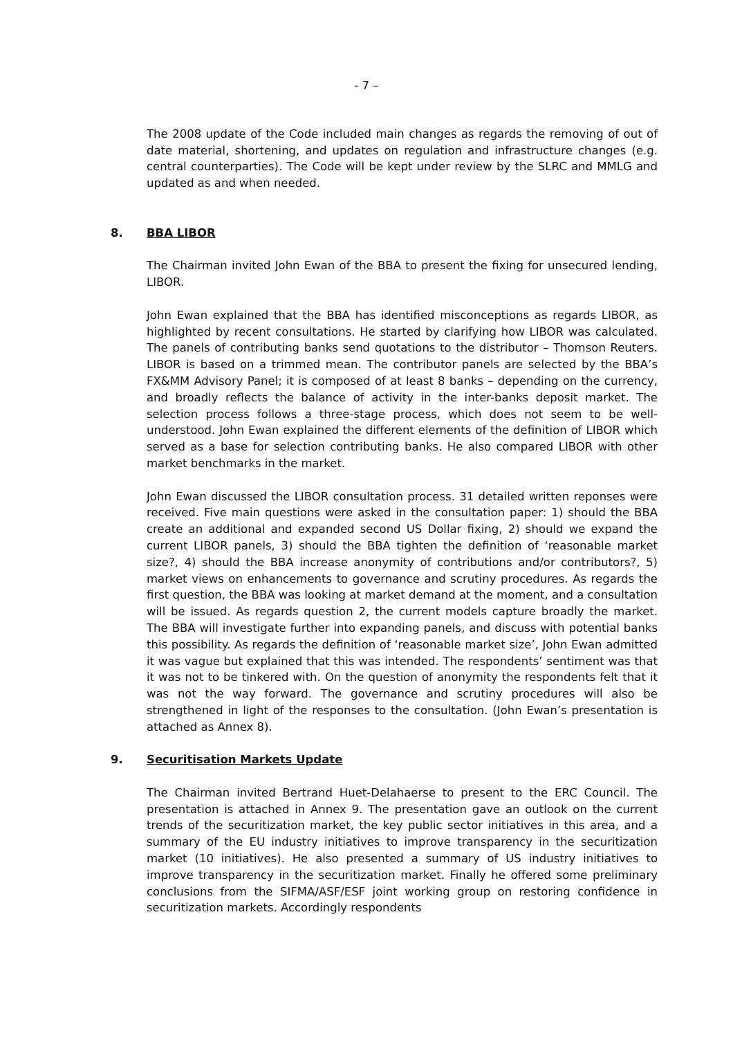- 7 –
The 2008 update of the Code included main changes as regards the removing of out of date material, shortening, and updates on regulation and infrastructure changes (e.g. central counterparties). The Code will be kept under review by the SLRC and MMLG and updated as and when needed.
8. BBA LIBOR
The Chairman invited John Ewan of the BBA to present the fixing for unsecured lending, LIBOR.
John Ewan explained that the BBA has identified misconceptions as regards LIBOR, as highlighted by recent consultations. He started by clarifying how LIBOR was calculated. The panels of contributing banks send quotations to the distributor – Thomson Reuters. LIBOR is based on a trimmed mean. The contributor panels are selected by the BBA’s FX&MM Advisory Panel; it is composed of at least 8 banks – depending on the currency, and broadly reflects the balance of activity in the inter-banks deposit market. The selection process follows a three-stage process, which does not seem to be well-understood. John Ewan explained the different elements of the definition of LIBOR which served as a base for selection contributing banks. He also compared LIBOR with other market benchmarks in the market.
John Ewan discussed the LIBOR consultation process. 31 detailed written reponses were received. Five main questions were asked in the consultation paper: 1) should the BBA create an additional and expanded second US Dollar fixing, 2) should we expand the current LIBOR panels, 3) should the BBA tighten the definition of ‘reasonable market size?, 4) should the BBA increase anonymity of contributions and/or contributors?, 5) market views on enhancements to governance and scrutiny procedures. As regards the first question, the BBA was looking at market demand at the moment, and a consultation will be issued. As regards question 2, the current models capture broadly the market. The BBA will investigate further into expanding panels, and discuss with potential banks this possibility. As regards the definition of ‘reasonable market size’, John Ewan admitted it was vague but explained that this was intended. The respondents’ sentiment was that it was not to be tinkered with. On the question of anonymity the respondents felt that it was not the way forward. The governance and scrutiny procedures will also be strengthened in light of the responses to the consultation. (John Ewan’s presentation is attached as Annex 8).
9. Securitisation Markets Update
The Chairman invited Bertrand Huet-Delahaerse to present to the ERC Council. The presentation is attached in Annex 9. The presentation gave an outlook on the current trends of the securitization market, the key public sector initiatives in this area, and a summary of the EU industry initiatives to improve transparency in the securitization market (10 initiatives). He also presented a summary of US industry initiatives to improve transparency in the securitization market. Finally he offered some preliminary conclusions from the SIFMA/ASF/ESF joint working group on restoring confidence in securitization markets. Accordingly respondents